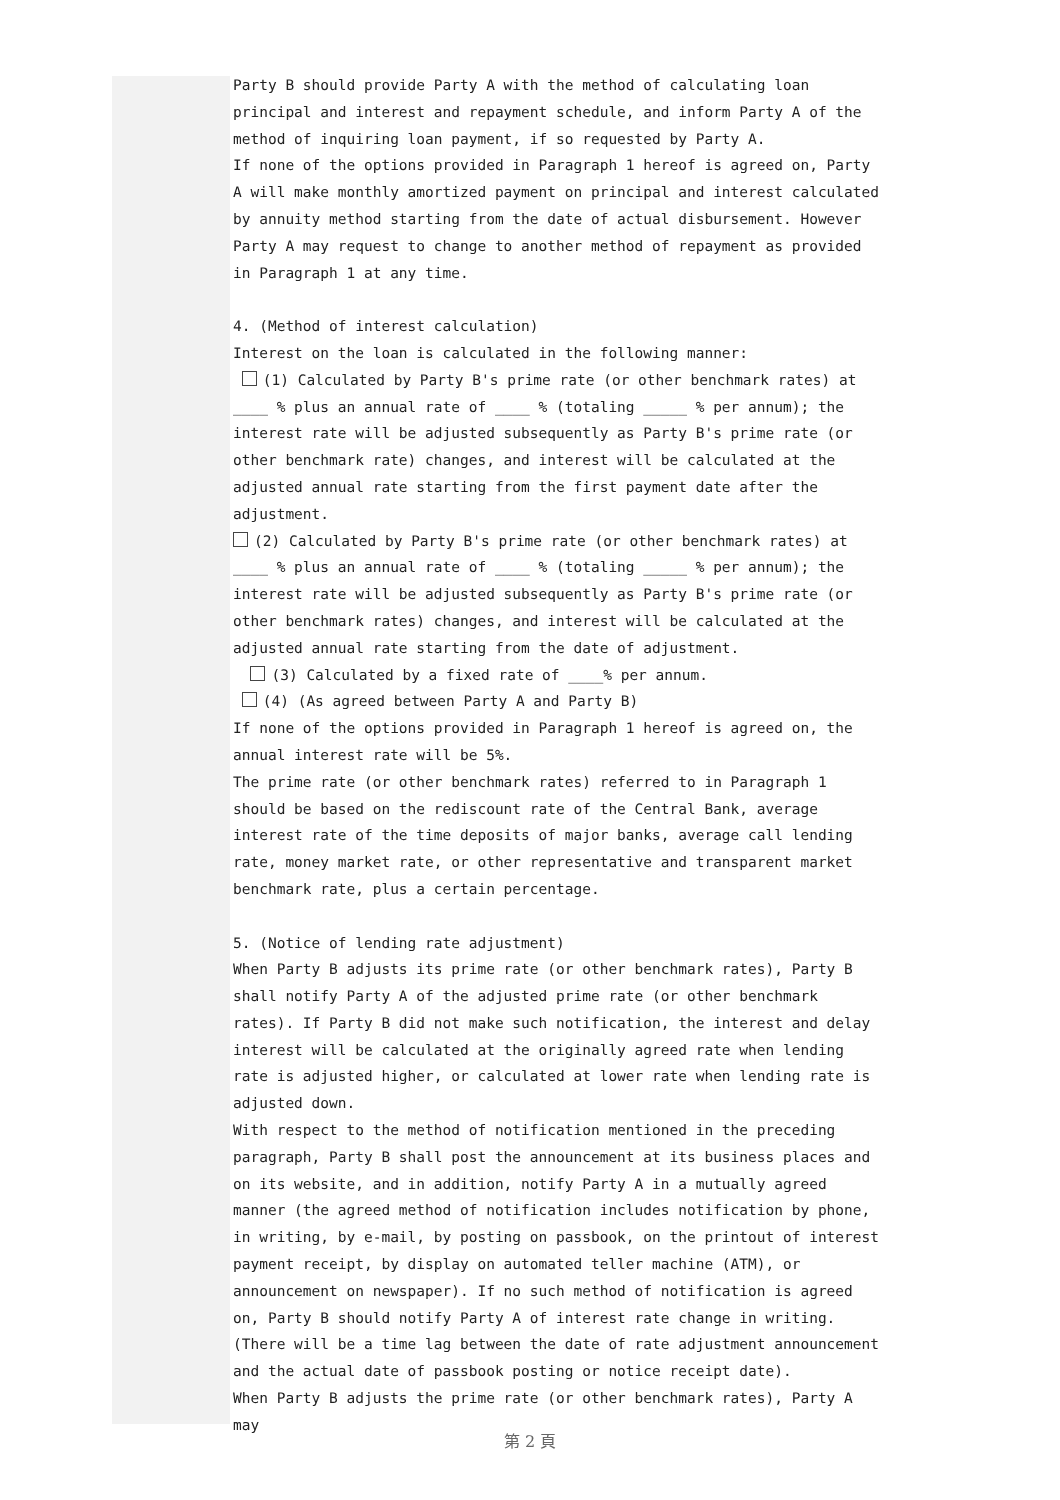Party B should provide Party A with the method of calculating loan principal and interest and repayment schedule, and inform Party A of the method of inquiring loan payment, if so requested by Party A.
If none of the options provided in Paragraph 1 hereof is agreed on, Party A will make monthly amortized payment on principal and interest calculated by annuity method starting from the date of actual disbursement. However Party A may request to change to another method of repayment as provided in Paragraph 1 at any time.
4. (Method of interest calculation)
Interest on the loan is calculated in the following manner:
(1) Calculated by Party B's prime rate (or other benchmark rates) at ____ % plus an annual rate of ____ % (totaling _____ % per annum); the interest rate will be adjusted subsequently as Party B's prime rate (or other benchmark rate) changes, and interest will be calculated at the adjusted annual rate starting from the first payment date after the adjustment.
(2) Calculated by Party B's prime rate (or other benchmark rates) at ____ % plus an annual rate of ____ % (totaling _____ % per annum); the interest rate will be adjusted subsequently as Party B's prime rate (or other benchmark rates) changes, and interest will be calculated at the adjusted annual rate starting from the date of adjustment.
(3) Calculated by a fixed rate of ____% per annum.
(4) (As agreed between Party A and Party B)
If none of the options provided in Paragraph 1 hereof is agreed on, the annual interest rate will be 5%.
The prime rate (or other benchmark rates) referred to in Paragraph 1 should be based on the rediscount rate of the Central Bank, average interest rate of the time deposits of major banks, average call lending rate, money market rate, or other representative and transparent market benchmark rate, plus a certain percentage.
5. (Notice of lending rate adjustment)
When Party B adjusts its prime rate (or other benchmark rates), Party B shall notify Party A of the adjusted prime rate (or other benchmark rates). If Party B did not make such notification, the interest and delay interest will be calculated at the originally agreed rate when lending rate is adjusted higher, or calculated at lower rate when lending rate is adjusted down.
With respect to the method of notification mentioned in the preceding paragraph, Party B shall post the announcement at its business places and on its website, and in addition, notify Party A in a mutually agreed manner (the agreed method of notification includes notification by phone, in writing, by e-mail, by posting on passbook, on the printout of interest payment receipt, by display on automated teller machine (ATM), or announcement on newspaper). If no such method of notification is agreed on, Party B should notify Party A of interest rate change in writing. (There will be a time lag between the date of rate adjustment announcement and the actual date of passbook posting or notice receipt date).
When Party B adjusts the prime rate (or other benchmark rates), Party A may
第 2 頁